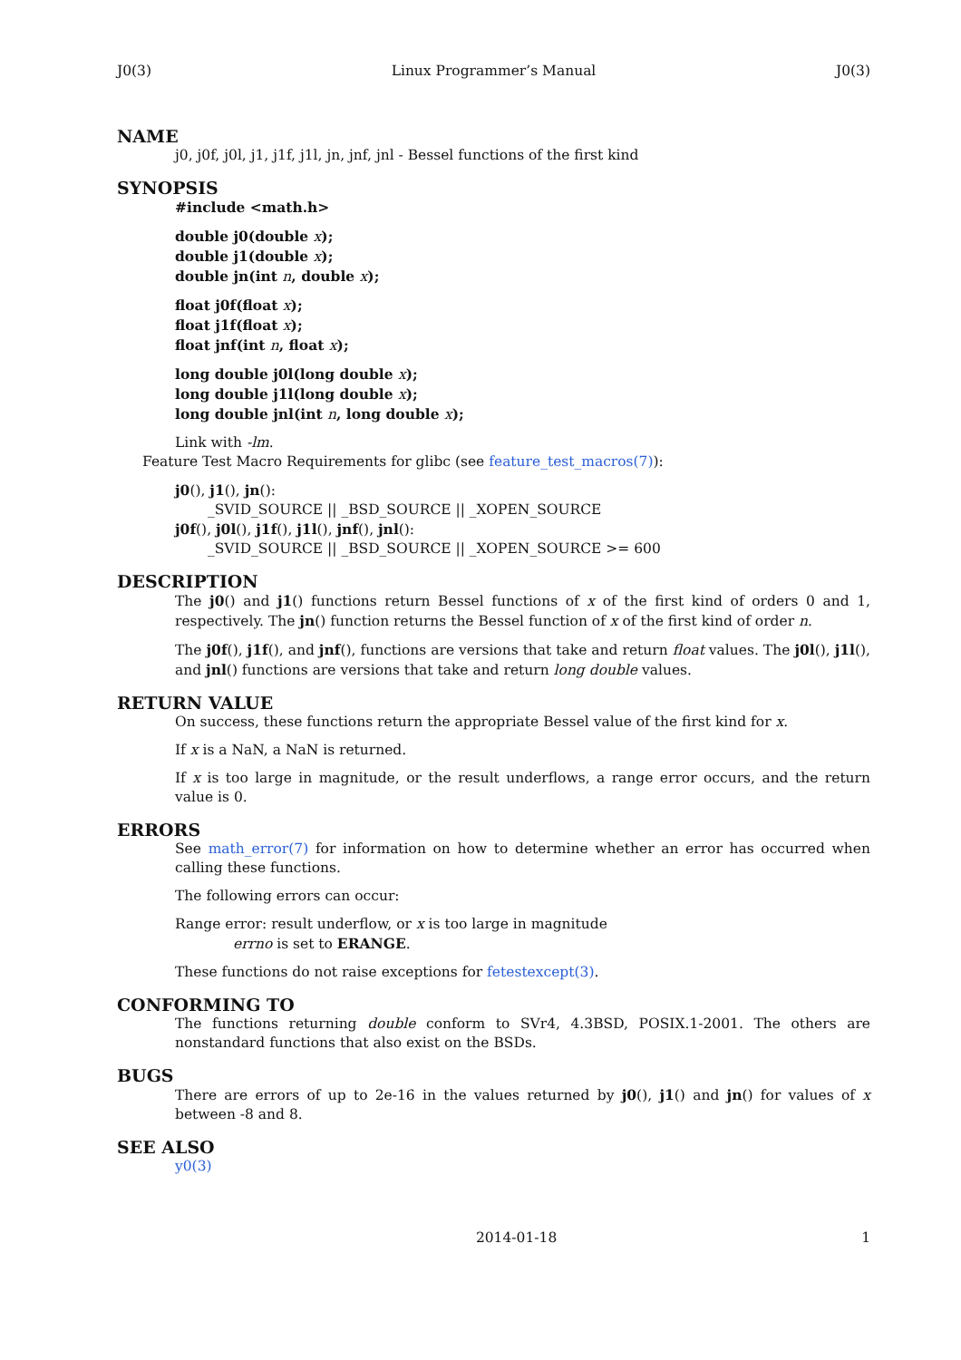J0(3) Linux Programmer’s Manual J0(3)
NAME
j0, j0f, j0l, j1, j1f, j1l, jn, jnf, jnl - Bessel functions of the first kind
SYNOPSIS
#include <math.h>
double j0(double x);
double j1(double x);
double jn(int n, double x);
float j0f(float x);
float j1f(float x);
float jnf(int n, float x);
long double j0l(long double x);
long double j1l(long double x);
long double jnl(int n, long double x);
Link with -lm.
Feature Test Macro Requirements for glibc (see feature_test_macros(7)):
j0(), j1(), jn():
_SVID_SOURCE || _BSD_SOURCE || _XOPEN_SOURCE
j0f(), j0l(), j1f(), j1l(), jnf(), jnl():
_SVID_SOURCE || _BSD_SOURCE || _XOPEN_SOURCE >= 600
DESCRIPTION
The j0() and j1() functions return Bessel functions of x of the first kind of orders 0 and 1, respectively. The jn() function returns the Bessel function of x of the first kind of order n.
The j0f(), j1f(), and jnf(), functions are versions that take and return float values. The j0l(), j1l(), and jnl() functions are versions that take and return long double values.
RETURN VALUE
On success, these functions return the appropriate Bessel value of the first kind for x.
If x is a NaN, a NaN is returned.
If x is too large in magnitude, or the result underflows, a range error occurs, and the return value is 0.
ERRORS
See math_error(7) for information on how to determine whether an error has occurred when calling these functions.
The following errors can occur:
Range error: result underflow, or x is too large in magnitude
errno is set to ERANGE.
These functions do not raise exceptions for fetestexcept(3).
CONFORMING TO
The functions returning double conform to SVr4, 4.3BSD, POSIX.1-2001. The others are nonstandard functions that also exist on the BSDs.
BUGS
There are errors of up to 2e-16 in the values returned by j0(), j1() and jn() for values of x between -8 and 8.
SEE ALSO
y0(3)
2014-01-18 1